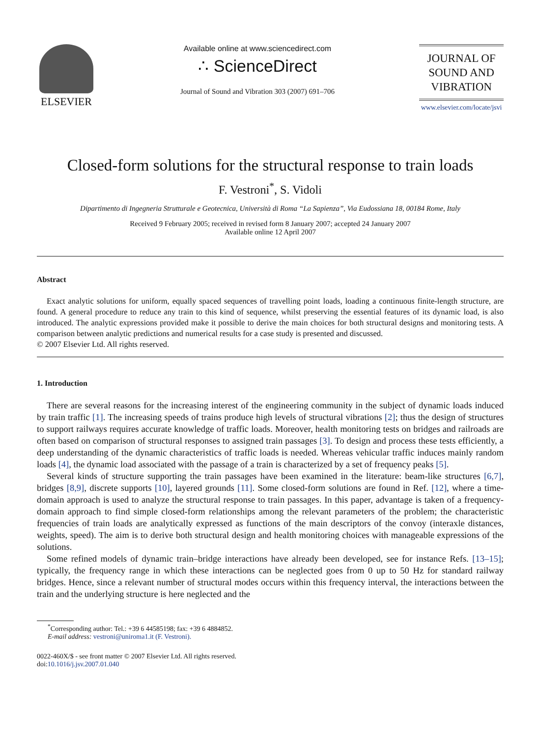ELSEVIER
Available online at www.sciencedirect.com
∴ ScienceDirect
Journal of Sound and Vibration 303 (2007) 691–706
JOURNAL OF
SOUND AND
VIBRATION
www.elsevier.com/locate/jsvi
Closed-form solutions for the structural response to train loads
F. Vestroni<sup>*</sup>, S. Vidoli
Dipartimento di Ingegneria Strutturale e Geotecnica, Università di Roma “La Sapienza”, Via Eudossiana 18, 00184 Rome, Italy
Received 9 February 2005; received in revised form 8 January 2007; accepted 24 January 2007
Available online 12 April 2007
Abstract
Exact analytic solutions for uniform, equally spaced sequences of travelling point loads, loading a continuous finite-length structure, are found. A general procedure to reduce any train to this kind of sequence, whilst preserving the essential features of its dynamic load, is also introduced. The analytic expressions provided make it possible to derive the main choices for both structural designs and monitoring tests. A comparison between analytic predictions and numerical results for a case study is presented and discussed.
© 2007 Elsevier Ltd. All rights reserved.
1. Introduction
There are several reasons for the increasing interest of the engineering community in the subject of dynamic loads induced by train traffic [1]. The increasing speeds of trains produce high levels of structural vibrations [2]; thus the design of structures to support railways requires accurate knowledge of traffic loads. Moreover, health monitoring tests on bridges and railroads are often based on comparison of structural responses to assigned train passages [3]. To design and process these tests efficiently, a deep understanding of the dynamic characteristics of traffic loads is needed. Whereas vehicular traffic induces mainly random loads [4], the dynamic load associated with the passage of a train is characterized by a set of frequency peaks [5].
Several kinds of structure supporting the train passages have been examined in the literature: beam-like structures [6,7], bridges [8,9], discrete supports [10], layered grounds [11]. Some closed-form solutions are found in Ref. [12], where a time-domain approach is used to analyze the structural response to train passages. In this paper, advantage is taken of a frequency-domain approach to find simple closed-form relationships among the relevant parameters of the problem; the characteristic frequencies of train loads are analytically expressed as functions of the main descriptors of the convoy (interaxle distances, weights, speed). The aim is to derive both structural design and health monitoring choices with manageable expressions of the solutions.
Some refined models of dynamic train–bridge interactions have already been developed, see for instance Refs. [13–15]; typically, the frequency range in which these interactions can be neglected goes from 0 up to 50 Hz for standard railway bridges. Hence, since a relevant number of structural modes occurs within this frequency interval, the interactions between the train and the underlying structure is here neglected and the
<sup>*</sup> Corresponding author: Tel.: +39 6 44585198; fax: +39 6 4884852.
E-mail address: vestroni@uniroma1.it (F. Vestroni).
0022-460X/$ - see front matter © 2007 Elsevier Ltd. All rights reserved.
doi:10.1016/j.jsv.2007.01.040